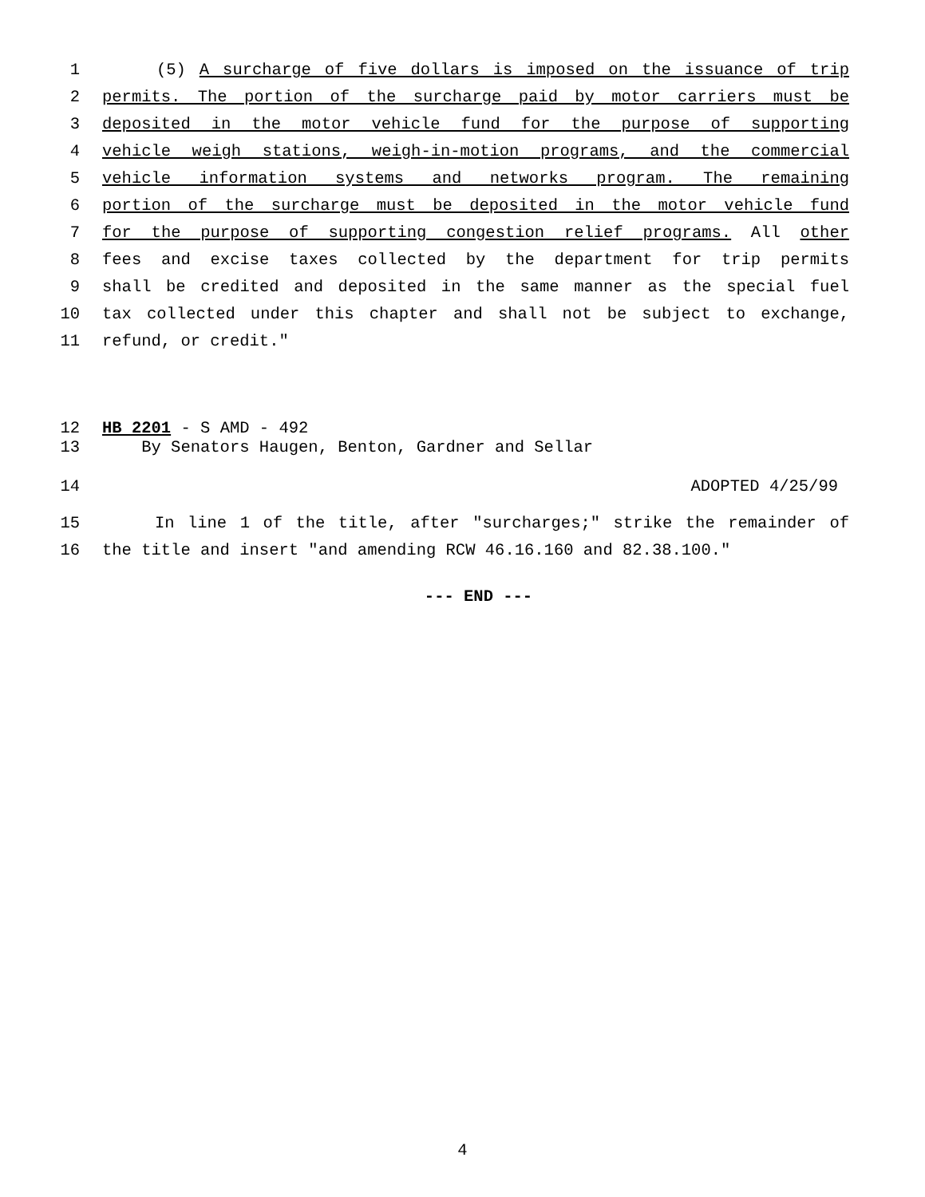1 (5) A surcharge of five dollars is imposed on the issuance of trip
2 permits. The portion of the surcharge paid by motor carriers must be
3 deposited in the motor vehicle fund for the purpose of supporting
4 vehicle weigh stations, weigh-in-motion programs, and the commercial
5 vehicle information systems and networks program. The remaining
6 portion of the surcharge must be deposited in the motor vehicle fund
7 for the purpose of supporting congestion relief programs. All other
8 fees and excise taxes collected by the department for trip permits
9 shall be credited and deposited in the same manner as the special fuel
10 tax collected under this chapter and shall not be subject to exchange,
11 refund, or credit."
12 HB 2201 - S AMD - 492
13 By Senators Haugen, Benton, Gardner and Sellar
14 ADOPTED 4/25/99
15 In line 1 of the title, after "surcharges;" strike the remainder of
16 the title and insert "and amending RCW 46.16.160 and 82.38.100."
--- END ---
4